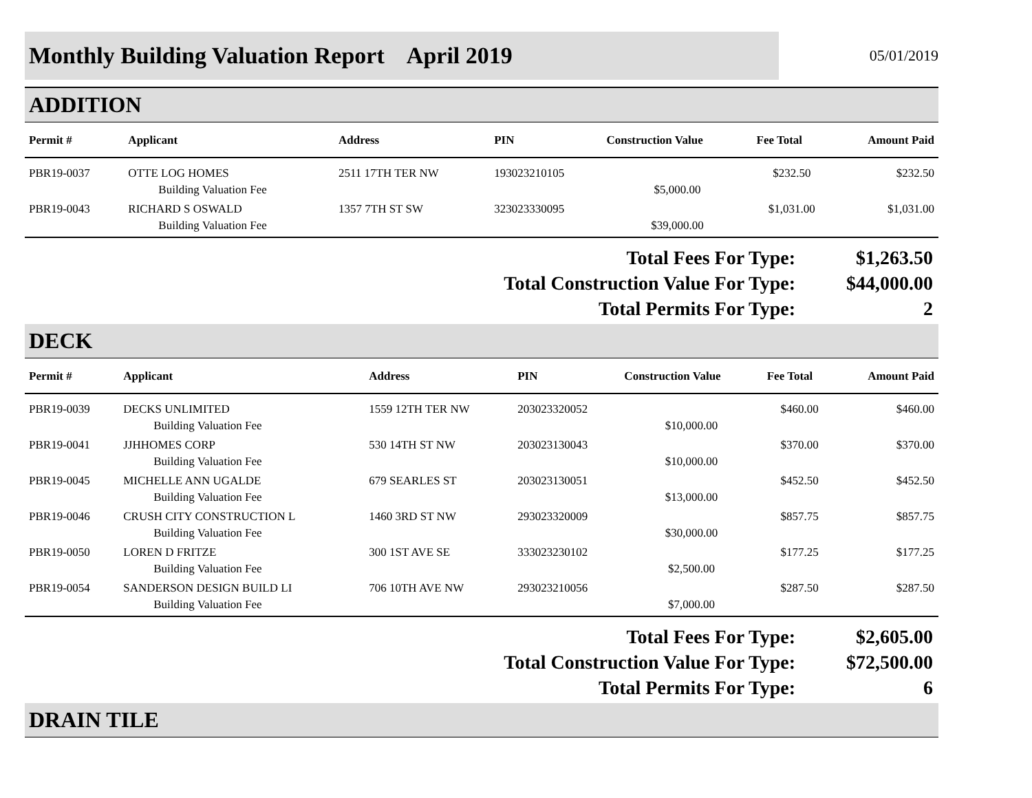Monthly Building Valuation Report April 2019
05/01/2019
ADDITION
| Permit # | Applicant | Address | PIN | Construction Value | Fee Total | Amount Paid |
| --- | --- | --- | --- | --- | --- | --- |
| PBR19-0037 | OTTE LOG HOMES | 2511 17TH TER NW | 193023210105 | | $232.50 | $232.50 |
| | Building Valuation Fee | | | $5,000.00 | | |
| PBR19-0043 | RICHARD S OSWALD | 1357 7TH ST SW | 323023330095 | | $1,031.00 | $1,031.00 |
| | Building Valuation Fee | | | $39,000.00 | | |
Total Fees For Type:
$1,263.50
Total Construction Value For Type:
$44,000.00
Total Permits For Type:
2
DECK
| Permit # | Applicant | Address | PIN | Construction Value | Fee Total | Amount Paid |
| --- | --- | --- | --- | --- | --- | --- |
| PBR19-0039 | DECKS UNLIMITED | 1559 12TH TER NW | 203023320052 | | $460.00 | $460.00 |
| | Building Valuation Fee | | | $10,000.00 | | |
| PBR19-0041 | JJHHOMES CORP | 530 14TH ST NW | 203023130043 | | $370.00 | $370.00 |
| | Building Valuation Fee | | | $10,000.00 | | |
| PBR19-0045 | MICHELLE ANN UGALDE | 679 SEARLES ST | 203023130051 | | $452.50 | $452.50 |
| | Building Valuation Fee | | | $13,000.00 | | |
| PBR19-0046 | CRUSH CITY CONSTRUCTION L | 1460 3RD ST NW | 293023320009 | | $857.75 | $857.75 |
| | Building Valuation Fee | | | $30,000.00 | | |
| PBR19-0050 | LOREN D FRITZE | 300 1ST AVE SE | 333023230102 | | $177.25 | $177.25 |
| | Building Valuation Fee | | | $2,500.00 | | |
| PBR19-0054 | SANDERSON DESIGN BUILD LI | 706 10TH AVE NW | 293023210056 | | $287.50 | $287.50 |
| | Building Valuation Fee | | | $7,000.00 | | |
Total Fees For Type:
$2,605.00
Total Construction Value For Type:
$72,500.00
Total Permits For Type:
6
DRAIN TILE